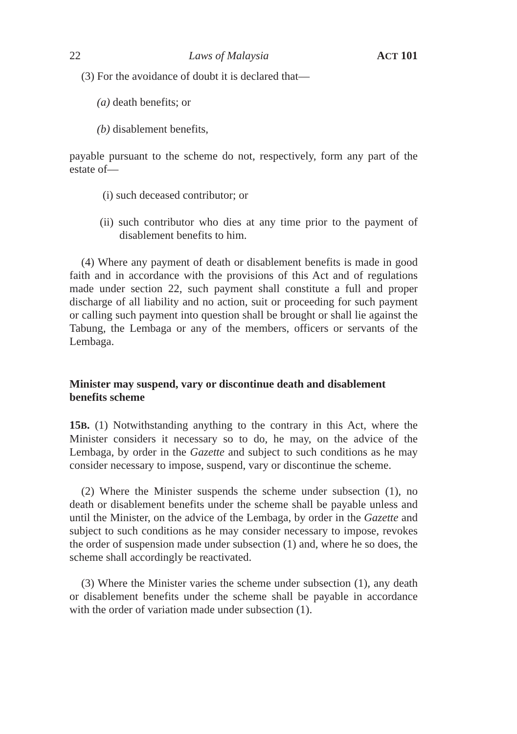22 Laws of Malaysia ACT 101
(3) For the avoidance of doubt it is declared that—
(a) death benefits; or
(b) disablement benefits,
payable pursuant to the scheme do not, respectively, form any part of the estate of—
(i) such deceased contributor; or
(ii) such contributor who dies at any time prior to the payment of disablement benefits to him.
(4) Where any payment of death or disablement benefits is made in good faith and in accordance with the provisions of this Act and of regulations made under section 22, such payment shall constitute a full and proper discharge of all liability and no action, suit or proceeding for such payment or calling such payment into question shall be brought or shall lie against the Tabung, the Lembaga or any of the members, officers or servants of the Lembaga.
Minister may suspend, vary or discontinue death and disablement benefits scheme
15B. (1) Notwithstanding anything to the contrary in this Act, where the Minister considers it necessary so to do, he may, on the advice of the Lembaga, by order in the Gazette and subject to such conditions as he may consider necessary to impose, suspend, vary or discontinue the scheme.
(2) Where the Minister suspends the scheme under subsection (1), no death or disablement benefits under the scheme shall be payable unless and until the Minister, on the advice of the Lembaga, by order in the Gazette and subject to such conditions as he may consider necessary to impose, revokes the order of suspension made under subsection (1) and, where he so does, the scheme shall accordingly be reactivated.
(3) Where the Minister varies the scheme under subsection (1), any death or disablement benefits under the scheme shall be payable in accordance with the order of variation made under subsection (1).